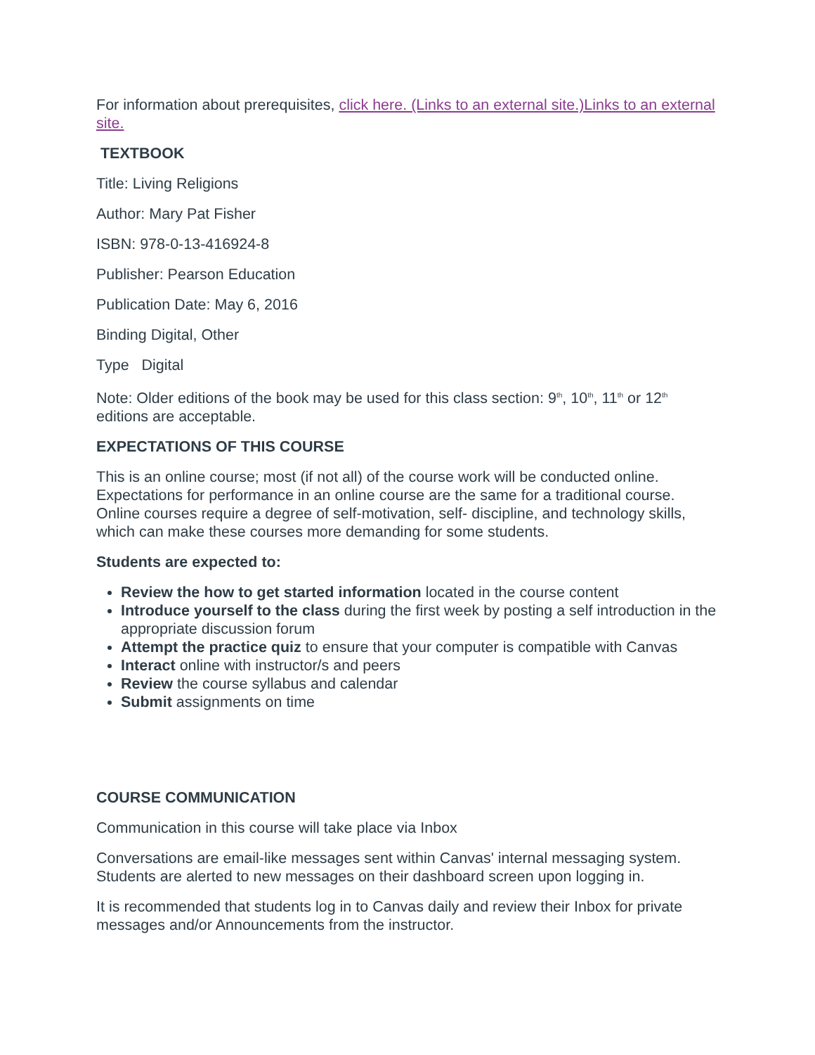For information about prerequisites, click here. (Links to an external site.)Links to an external site.
TEXTBOOK
Title: Living Religions
Author: Mary Pat Fisher
ISBN: 978-0-13-416924-8
Publisher: Pearson Education
Publication Date: May 6, 2016
Binding Digital, Other
Type Digital
Note: Older editions of the book may be used for this class section: 9<sup>th</sup>, 10<sup>th</sup>, 11<sup>th</sup> or 12<sup>th</sup> editions are acceptable.
EXPECTATIONS OF THIS COURSE
This is an online course; most (if not all) of the course work will be conducted online. Expectations for performance in an online course are the same for a traditional course. Online courses require a degree of self-motivation, self- discipline, and technology skills, which can make these courses more demanding for some students.
Students are expected to:
Review the how to get started information located in the course content
Introduce yourself to the class during the first week by posting a self introduction in the appropriate discussion forum
Attempt the practice quiz to ensure that your computer is compatible with Canvas
Interact online with instructor/s and peers
Review the course syllabus and calendar
Submit assignments on time
COURSE COMMUNICATION
Communication in this course will take place via Inbox
Conversations are email-like messages sent within Canvas' internal messaging system. Students are alerted to new messages on their dashboard screen upon logging in.
It is recommended that students log in to Canvas daily and review their Inbox for private messages and/or Announcements from the instructor.